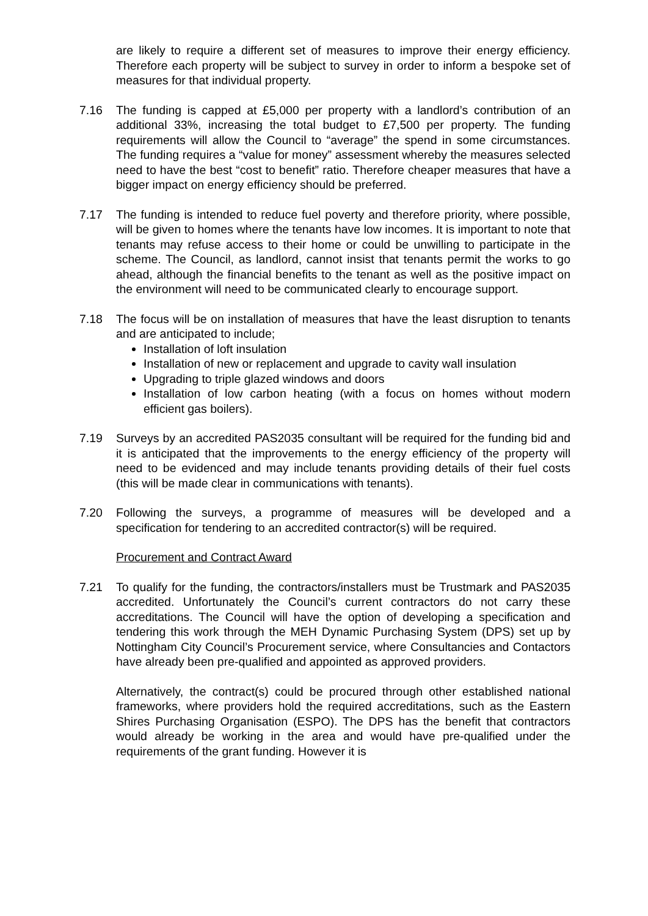are likely to require a different set of measures to improve their energy efficiency. Therefore each property will be subject to survey in order to inform a bespoke set of measures for that individual property.
7.16 The funding is capped at £5,000 per property with a landlord’s contribution of an additional 33%, increasing the total budget to £7,500 per property. The funding requirements will allow the Council to “average” the spend in some circumstances. The funding requires a “value for money” assessment whereby the measures selected need to have the best “cost to benefit” ratio. Therefore cheaper measures that have a bigger impact on energy efficiency should be preferred.
7.17 The funding is intended to reduce fuel poverty and therefore priority, where possible, will be given to homes where the tenants have low incomes. It is important to note that tenants may refuse access to their home or could be unwilling to participate in the scheme. The Council, as landlord, cannot insist that tenants permit the works to go ahead, although the financial benefits to the tenant as well as the positive impact on the environment will need to be communicated clearly to encourage support.
7.18 The focus will be on installation of measures that have the least disruption to tenants and are anticipated to include;
Installation of loft insulation
Installation of new or replacement and upgrade to cavity wall insulation
Upgrading to triple glazed windows and doors
Installation of low carbon heating (with a focus on homes without modern efficient gas boilers).
7.19 Surveys by an accredited PAS2035 consultant will be required for the funding bid and it is anticipated that the improvements to the energy efficiency of the property will need to be evidenced and may include tenants providing details of their fuel costs (this will be made clear in communications with tenants).
7.20 Following the surveys, a programme of measures will be developed and a specification for tendering to an accredited contractor(s) will be required.
Procurement and Contract Award
7.21 To qualify for the funding, the contractors/installers must be Trustmark and PAS2035 accredited. Unfortunately the Council’s current contractors do not carry these accreditations. The Council will have the option of developing a specification and tendering this work through the MEH Dynamic Purchasing System (DPS) set up by Nottingham City Council’s Procurement service, where Consultancies and Contactors have already been pre-qualified and appointed as approved providers.
Alternatively, the contract(s) could be procured through other established national frameworks, where providers hold the required accreditations, such as the Eastern Shires Purchasing Organisation (ESPO). The DPS has the benefit that contractors would already be working in the area and would have pre-qualified under the requirements of the grant funding. However it is